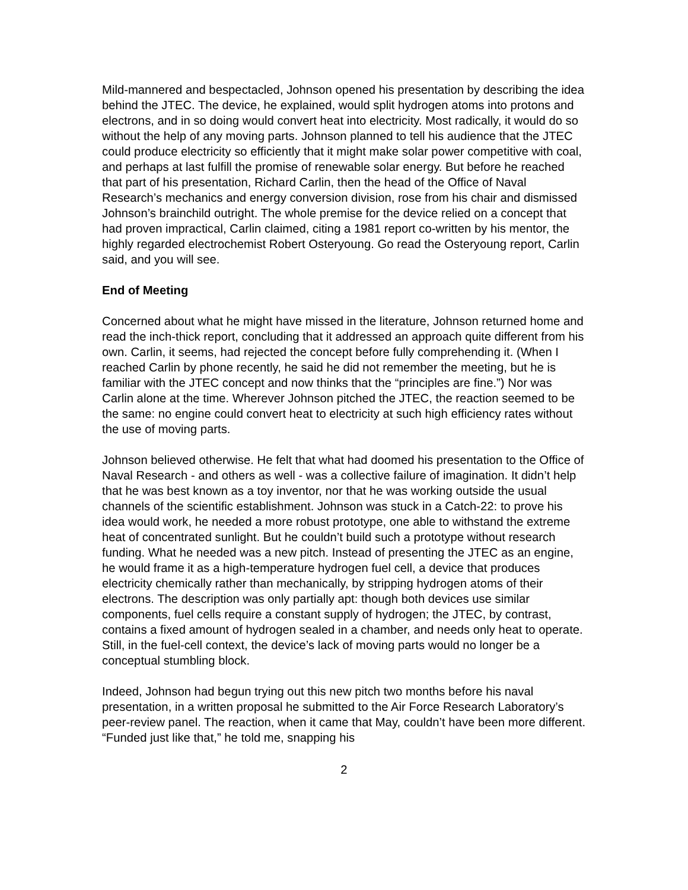Mild-mannered and bespectacled, Johnson opened his presentation by describing the idea behind the JTEC. The device, he explained, would split hydrogen atoms into protons and electrons, and in so doing would convert heat into electricity. Most radically, it would do so without the help of any moving parts. Johnson planned to tell his audience that the JTEC could produce electricity so efficiently that it might make solar power competitive with coal, and perhaps at last fulfill the promise of renewable solar energy. But before he reached that part of his presentation, Richard Carlin, then the head of the Office of Naval Research’s mechanics and energy conversion division, rose from his chair and dismissed Johnson’s brainchild outright. The whole premise for the device relied on a concept that had proven impractical, Carlin claimed, citing a 1981 report co-written by his mentor, the highly regarded electrochemist Robert Osteryoung. Go read the Osteryoung report, Carlin said, and you will see.
End of Meeting
Concerned about what he might have missed in the literature, Johnson returned home and read the inch-thick report, concluding that it addressed an approach quite different from his own. Carlin, it seems, had rejected the concept before fully comprehending it. (When I reached Carlin by phone recently, he said he did not remember the meeting, but he is familiar with the JTEC concept and now thinks that the “principles are fine.”) Nor was Carlin alone at the time. Wherever Johnson pitched the JTEC, the reaction seemed to be the same: no engine could convert heat to electricity at such high efficiency rates without the use of moving parts.
Johnson believed otherwise. He felt that what had doomed his presentation to the Office of Naval Research - and others as well - was a collective failure of imagination. It didn’t help that he was best known as a toy inventor, nor that he was working outside the usual channels of the scientific establishment. Johnson was stuck in a Catch-22: to prove his idea would work, he needed a more robust prototype, one able to withstand the extreme heat of concentrated sunlight. But he couldn’t build such a prototype without research funding. What he needed was a new pitch. Instead of presenting the JTEC as an engine, he would frame it as a high-temperature hydrogen fuel cell, a device that produces electricity chemically rather than mechanically, by stripping hydrogen atoms of their electrons. The description was only partially apt: though both devices use similar components, fuel cells require a constant supply of hydrogen; the JTEC, by contrast, contains a fixed amount of hydrogen sealed in a chamber, and needs only heat to operate. Still, in the fuel-cell context, the device’s lack of moving parts would no longer be a conceptual stumbling block.
Indeed, Johnson had begun trying out this new pitch two months before his naval presentation, in a written proposal he submitted to the Air Force Research Laboratory’s peer-review panel. The reaction, when it came that May, couldn’t have been more different. “Funded just like that,” he told me, snapping his
2